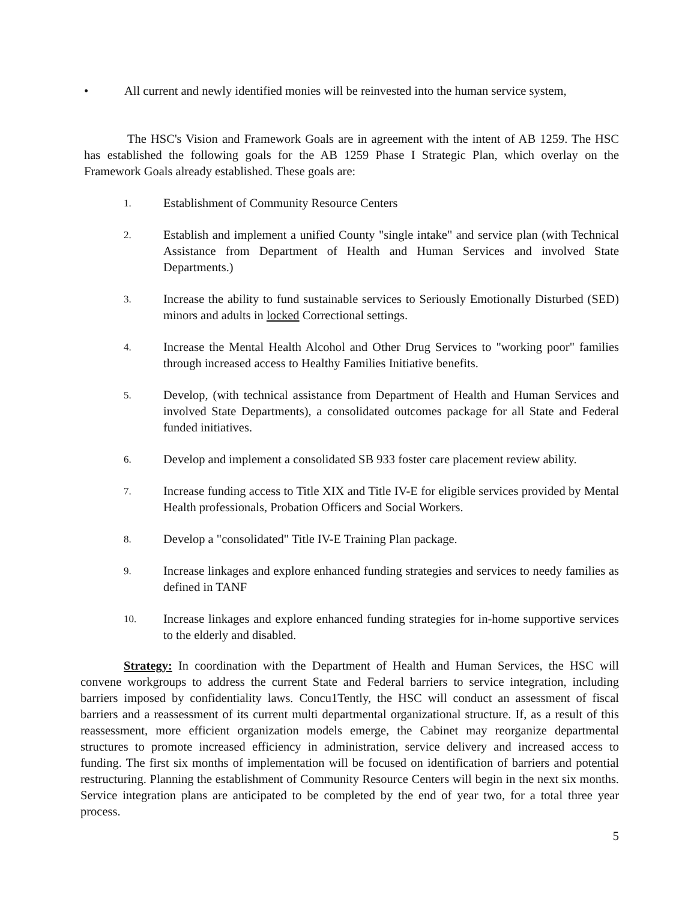• All current and newly identified monies will be reinvested into the human service system,
The HSC's Vision and Framework Goals are in agreement with the intent of AB 1259. The HSC has established the following goals for the AB 1259 Phase I Strategic Plan, which overlay on the Framework Goals already established. These goals are:
1.
Establishment of Community Resource Centers
2.
Establish and implement a unified County "single intake" and service plan (with Technical Assistance from Department of Health and Human Services and involved State Departments.)
3.
Increase the ability to fund sustainable services to Seriously Emotionally Disturbed (SED) minors and adults in locked Correctional settings.
4.
Increase the Mental Health Alcohol and Other Drug Services to "working poor" families through increased access to Healthy Families Initiative benefits.
5.
Develop, (with technical assistance from Department of Health and Human Services and involved State Departments), a consolidated outcomes package for all State and Federal funded initiatives.
6.
Develop and implement a consolidated SB 933 foster care placement review ability.
7.
Increase funding access to Title XIX and Title IV-E for eligible services provided by Mental Health professionals, Probation Officers and Social Workers.
8.
Develop a "consolidated" Title IV-E Training Plan package.
9.
Increase linkages and explore enhanced funding strategies and services to needy families as defined in TANF
10.
Increase linkages and explore enhanced funding strategies for in-home supportive services to the elderly and disabled.
Strategy: In coordination with the Department of Health and Human Services, the HSC will convene workgroups to address the current State and Federal barriers to service integration, including barriers imposed by confidentiality laws. Concu1Tently, the HSC will conduct an assessment of fiscal barriers and a reassessment of its current multi departmental organizational structure. If, as a result of this reassessment, more efficient organization models emerge, the Cabinet may reorganize departmental structures to promote increased efficiency in administration, service delivery and increased access to funding. The first six months of implementation will be focused on identification of barriers and potential restructuring. Planning the establishment of Community Resource Centers will begin in the next six months. Service integration plans are anticipated to be completed by the end of year two, for a total three year process.
5